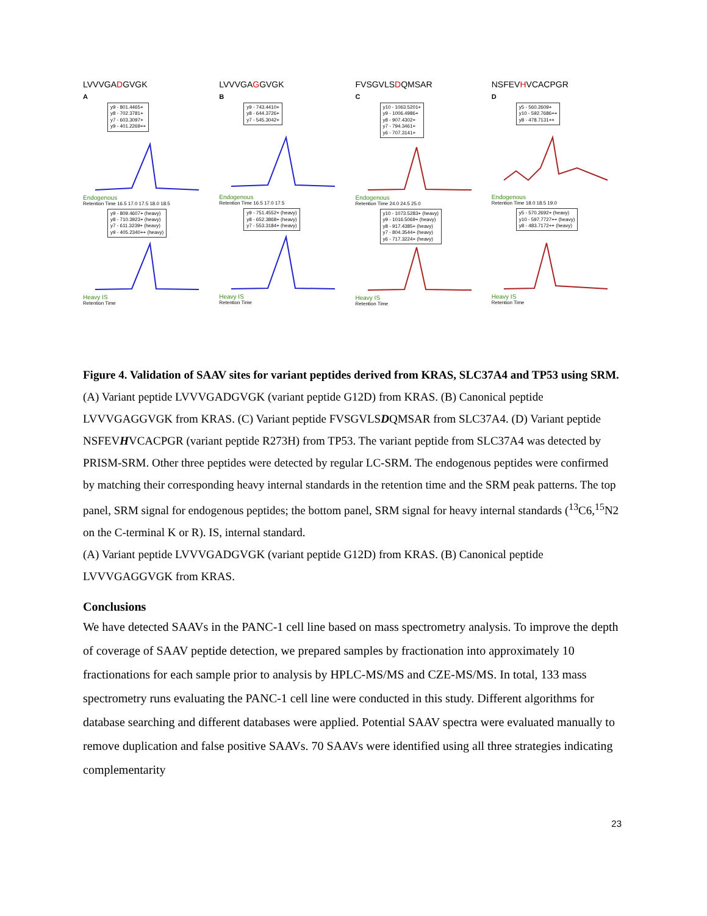LVVVGADGVGK
A
y9 - 801.4465+
y8 - 702.3781+
y7 - 603.3097+
y9 - 401.2269++
Endogenous
Retention Time 16.5 17.0 17.5 18.0 18.5
y9 - 809.4607+ (heavy)
y8 - 710.3923+ (heavy)
y7 - 611.3239+ (heavy)
y9 - 405.2340++ (heavy)
Heavy IS
Retention Time
LVVVGAGGVGK
B
y9 - 743.4410+
y8 - 644.3726+
y7 - 545.3042+
Endogenous
Retention Time 16.5 17.0 17.5
y9 - 751.4552+ (heavy)
y8 - 652.3868+ (heavy)
y7 - 553.3184+ (heavy)
Heavy IS
Retention Time
FVSGVLSDQMSAR
C
y10 - 1063.5201+
y9 - 1006.4986+
y8 - 907.4302+
y7 - 794.3461+
y6 - 707.3141+
Endogenous
Retention Time 24.0 24.5 25.0
y10 - 1073.5283+ (heavy)
y9 - 1016.5069+ (heavy)
y8 - 917.4385+ (heavy)
y7 - 804.3544+ (heavy)
y6 - 717.3224+ (heavy)
Heavy IS
Retention Time
NSFEVHVCACPGR
D
y5 - 560.2609+
y10 - 592.7686++
y8 - 478.7131++
Endogenous
Retention Time 18.0 18.5 19.0
y5 - 570.2692+ (heavy)
y10 - 597.7727++ (heavy)
y8 - 483.7172++ (heavy)
Heavy IS
Retention Time
Figure 4. Validation of SAAV sites for variant peptides derived from KRAS, SLC37A4 and TP53 using SRM. (A) Variant peptide LVVVGADGVGK (variant peptide G12D) from KRAS. (B) Canonical peptide LVVVGAGGVGK from KRAS. (C) Variant peptide FVSGVLSDQMSAR from SLC37A4. (D) Variant peptide NSFEVHVCACPGR (variant peptide R273H) from TP53. The variant peptide from SLC37A4 was detected by PRISM-SRM. Other three peptides were detected by regular LC-SRM. The endogenous peptides were confirmed by matching their corresponding heavy internal standards in the retention time and the SRM peak patterns. The top panel, SRM signal for endogenous peptides; the bottom panel, SRM signal for heavy internal standards (<sup>13</sup>C6,<sup>15</sup>N2 on the C-terminal K or R). IS, internal standard.
(A) Variant peptide LVVVGADGVGK (variant peptide G12D) from KRAS. (B) Canonical peptide LVVVGAGGVGK from KRAS.
Conclusions
We have detected SAAVs in the PANC-1 cell line based on mass spectrometry analysis. To improve the depth of coverage of SAAV peptide detection, we prepared samples by fractionation into approximately 10 fractionations for each sample prior to analysis by HPLC-MS/MS and CZE-MS/MS. In total, 133 mass spectrometry runs evaluating the PANC-1 cell line were conducted in this study. Different algorithms for database searching and different databases were applied. Potential SAAV spectra were evaluated manually to remove duplication and false positive SAAVs. 70 SAAVs were identified using all three strategies indicating complementarity
23